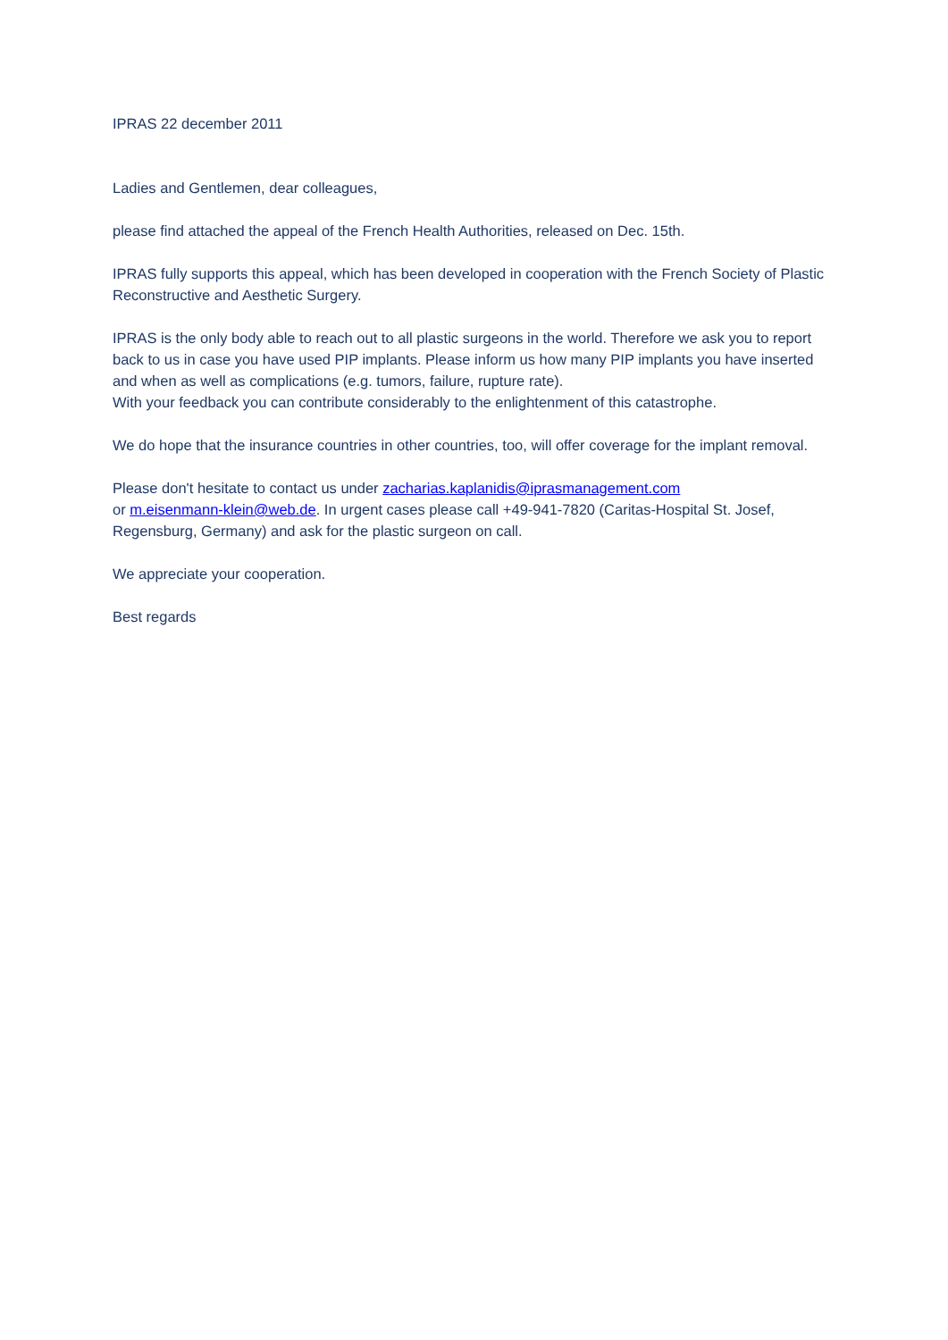IPRAS 22 december 2011
Ladies and Gentlemen, dear colleagues,
please find attached the appeal of the French Health Authorities, released on Dec. 15th.
IPRAS fully supports this appeal, which has been developed in cooperation with the French Society of Plastic Reconstructive and Aesthetic Surgery.
IPRAS is the only body able to reach out to all plastic surgeons in the world. Therefore we ask you to report back to us in case you have used PIP implants. Please inform us how many PIP implants you have inserted and when as well as complications (e.g. tumors, failure, rupture rate).
With your feedback you can contribute considerably to the enlightenment of this catastrophe.
We do hope that the insurance countries in other countries, too, will offer coverage for the implant removal.
Please don't hesitate to contact us under zacharias.kaplanidis@iprasmanagement.com
or m.eisenmann-klein@web.de. In urgent cases please call +49-941-7820 (Caritas-Hospital St. Josef, Regensburg, Germany) and ask for the plastic surgeon on call.
We appreciate your cooperation.
Best regards